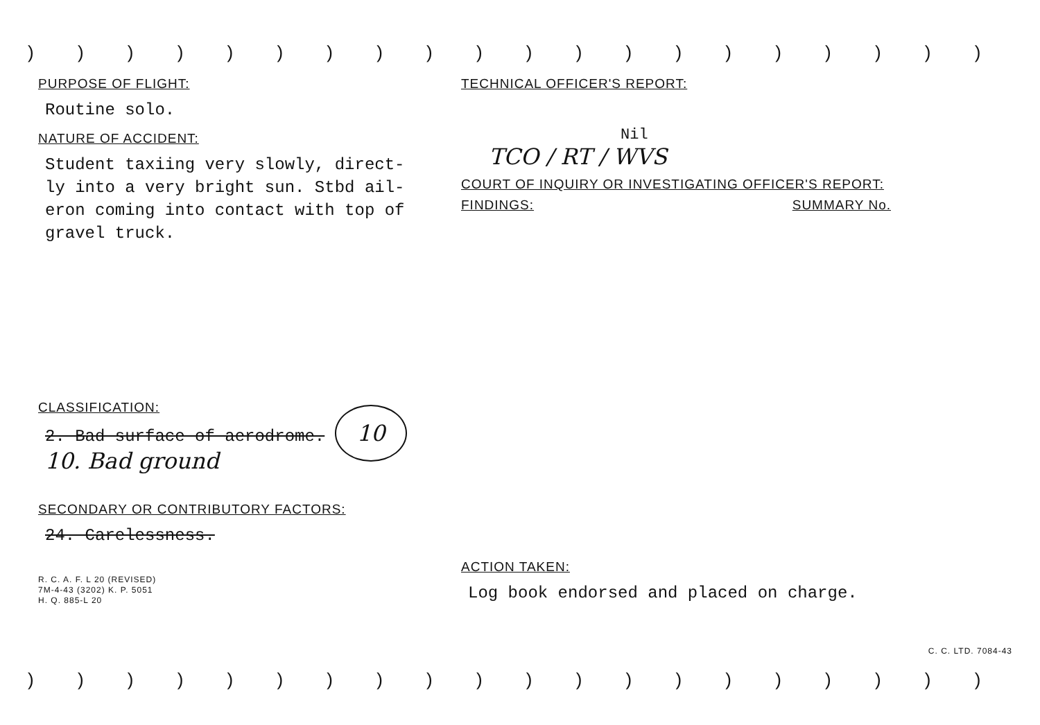) ) ) ) ) ) ) ) ) ) ) ) ) ) ) ) ) ) ) ) ) ) ) ) ) ) ) ) ) ) ) ) )
PURPOSE OF FLIGHT:
Routine solo.
NATURE OF ACCIDENT:
Student taxiing very slowly, direct-
ly into a very bright sun. Stbd ail-
eron coming into contact with top of
gravel truck.
CLASSIFICATION:
2. Bad surface of aerodrome. 10
10. Bad ground
SECONDARY OR CONTRIBUTORY FACTORS:
24. Carelessness.
R. C. A. F. L 20 (REVISED)
7M-4-43 (3202) K. P. 5051
H. Q. 885-L 20
TECHNICAL OFFICER'S REPORT:
Nil
TCO / RT / WVS
COURT OF INQUIRY OR INVESTIGATING OFFICER'S REPORT:
FINDINGS: SUMMARY No.
ACTION TAKEN:
Log book endorsed and placed on charge.
C. C. LTD. 7084-43
) ) ) ) ) ) ) ) ) ) ) ) ) ) ) ) ) ) ) ) ) ) ) ) ) ) ) ) ) ) ) ) )